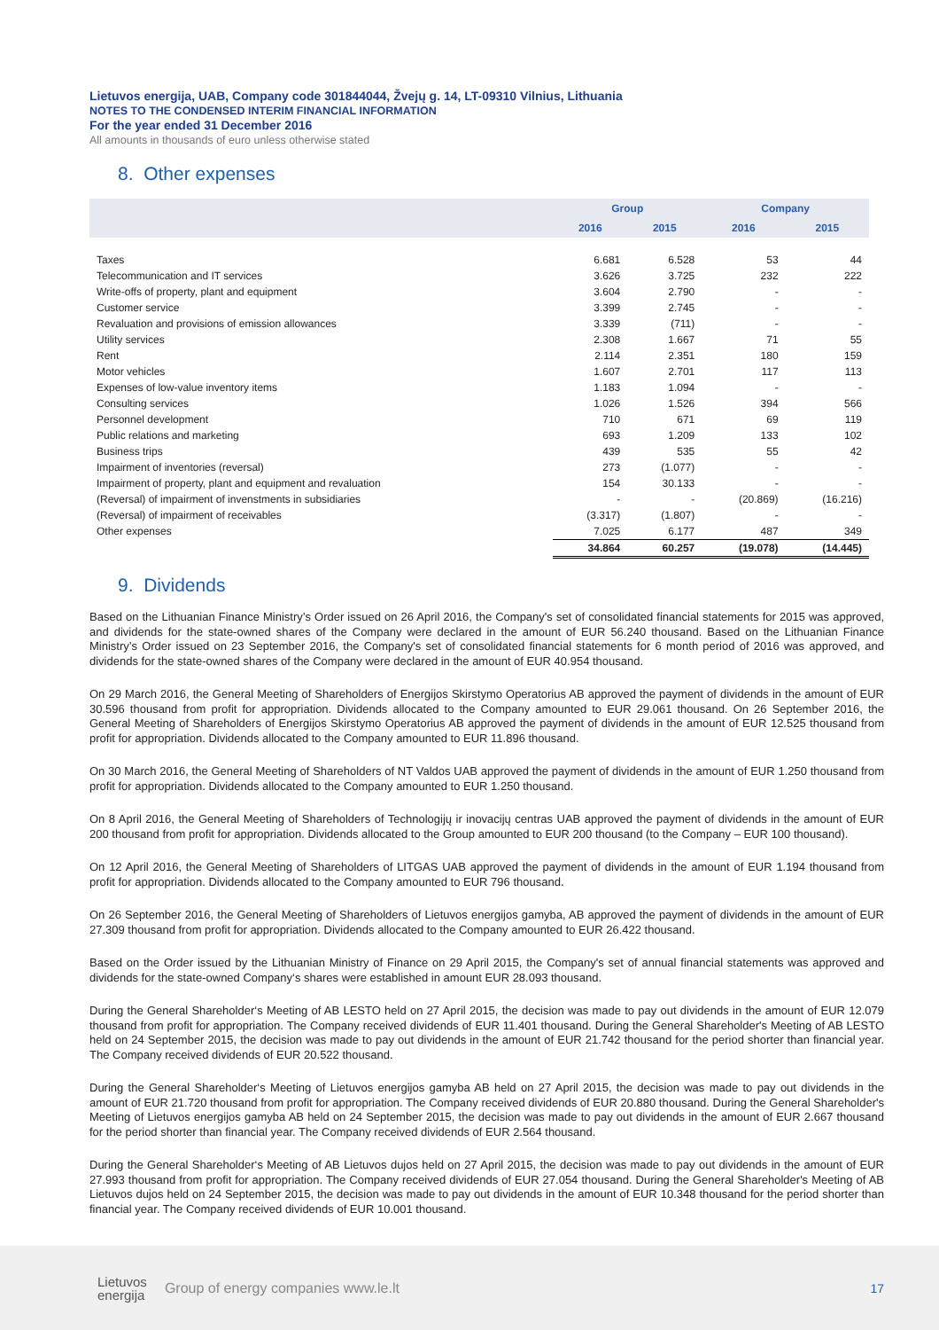Lietuvos energija, UAB, Company code 301844044, Žvejų g. 14, LT-09310 Vilnius, Lithuania
NOTES TO THE CONDENSED INTERIM FINANCIAL INFORMATION
For the year ended 31 December 2016
All amounts in thousands of euro unless otherwise stated
8. Other expenses
| | Group | | Company | |
| --- | --- | --- | --- | --- |
| | 2016 | 2015 | 2016 | 2015 |
| Taxes | 6.681 | 6.528 | 53 | 44 |
| Telecommunication and IT services | 3.626 | 3.725 | 232 | 222 |
| Write-offs of property, plant and equipment | 3.604 | 2.790 | - | - |
| Customer service | 3.399 | 2.745 | - | - |
| Revaluation and provisions of emission allowances | 3.339 | (711) | - | - |
| Utility services | 2.308 | 1.667 | 71 | 55 |
| Rent | 2.114 | 2.351 | 180 | 159 |
| Motor vehicles | 1.607 | 2.701 | 117 | 113 |
| Expenses of low-value inventory items | 1.183 | 1.094 | - | - |
| Consulting services | 1.026 | 1.526 | 394 | 566 |
| Personnel development | 710 | 671 | 69 | 119 |
| Public relations and marketing | 693 | 1.209 | 133 | 102 |
| Business trips | 439 | 535 | 55 | 42 |
| Impairment of inventories (reversal) | 273 | (1.077) | - | - |
| Impairment of property, plant and equipment and revaluation | 154 | 30.133 | - | - |
| (Reversal) of impairment of invenstments in subsidiaries | - | - | (20.869) | (16.216) |
| (Reversal) of impairment of receivables | (3.317) | (1.807) | - | - |
| Other expenses | 7.025 | 6.177 | 487 | 349 |
| | 34.864 | 60.257 | (19.078) | (14.445) |
9. Dividends
Based on the Lithuanian Finance Ministry’s Order issued on 26 April 2016, the Company's set of consolidated financial statements for 2015 was approved, and dividends for the state-owned shares of the Company were declared in the amount of EUR 56.240 thousand. Based on the Lithuanian Finance Ministry’s Order issued on 23 September 2016, the Company's set of consolidated financial statements for 6 month period of 2016 was approved, and dividends for the state-owned shares of the Company were declared in the amount of EUR 40.954 thousand.
On 29 March 2016, the General Meeting of Shareholders of Energijos Skirstymo Operatorius AB approved the payment of dividends in the amount of EUR 30.596 thousand from profit for appropriation. Dividends allocated to the Company amounted to EUR 29.061 thousand. On 26 September 2016, the General Meeting of Shareholders of Energijos Skirstymo Operatorius AB approved the payment of dividends in the amount of EUR 12.525 thousand from profit for appropriation. Dividends allocated to the Company amounted to EUR 11.896 thousand.
On 30 March 2016, the General Meeting of Shareholders of NT Valdos UAB approved the payment of dividends in the amount of EUR 1.250 thousand from profit for appropriation. Dividends allocated to the Company amounted to EUR 1.250 thousand.
On 8 April 2016, the General Meeting of Shareholders of Technologijų ir inovacijų centras UAB approved the payment of dividends in the amount of EUR 200 thousand from profit for appropriation. Dividends allocated to the Group amounted to EUR 200 thousand (to the Company – EUR 100 thousand).
On 12 April 2016, the General Meeting of Shareholders of LITGAS UAB approved the payment of dividends in the amount of EUR 1.194 thousand from profit for appropriation. Dividends allocated to the Company amounted to EUR 796 thousand.
On 26 September 2016, the General Meeting of Shareholders of Lietuvos energijos gamyba, AB approved the payment of dividends in the amount of EUR 27.309 thousand from profit for appropriation. Dividends allocated to the Company amounted to EUR 26.422 thousand.
Based on the Order issued by the Lithuanian Ministry of Finance on 29 April 2015, the Company's set of annual financial statements was approved and dividends for the state-owned Company‘s shares were established in amount EUR 28.093 thousand.
During the General Shareholder‘s Meeting of AB LESTO held on 27 April 2015, the decision was made to pay out dividends in the amount of EUR 12.079 thousand from profit for appropriation. The Company received dividends of EUR 11.401 thousand. During the General Shareholder's Meeting of AB LESTO held on 24 September 2015, the decision was made to pay out dividends in the amount of EUR 21.742 thousand for the period shorter than financial year. The Company received dividends of EUR 20.522 thousand.
During the General Shareholder‘s Meeting of Lietuvos energijos gamyba AB held on 27 April 2015, the decision was made to pay out dividends in the amount of EUR 21.720 thousand from profit for appropriation. The Company received dividends of EUR 20.880 thousand. During the General Shareholder's Meeting of Lietuvos energijos gamyba AB held on 24 September 2015, the decision was made to pay out dividends in the amount of EUR 2.667 thousand for the period shorter than financial year. The Company received dividends of EUR 2.564 thousand.
During the General Shareholder‘s Meeting of AB Lietuvos dujos held on 27 April 2015, the decision was made to pay out dividends in the amount of EUR 27.993 thousand from profit for appropriation. The Company received dividends of EUR 27.054 thousand. During the General Shareholder's Meeting of AB Lietuvos dujos held on 24 September 2015, the decision was made to pay out dividends in the amount of EUR 10.348 thousand for the period shorter than financial year. The Company received dividends of EUR 10.001 thousand.
Lietuvos
energija
Group of energy companies www.le.lt 17